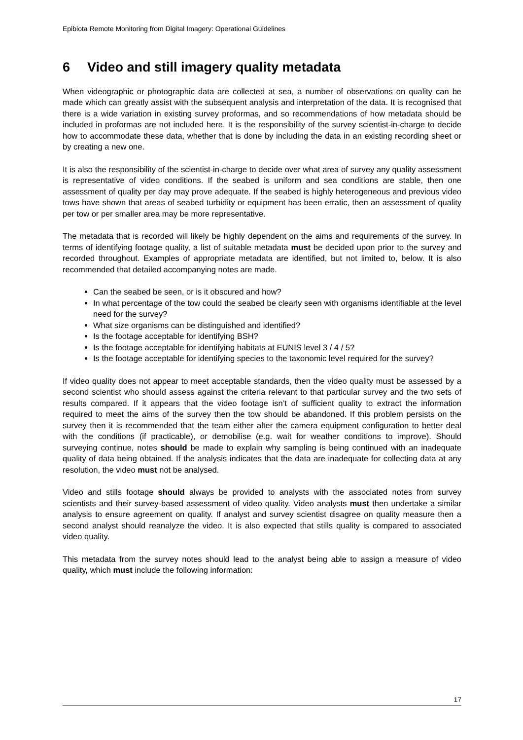Epibiota Remote Monitoring from Digital Imagery: Operational Guidelines
6 Video and still imagery quality metadata
When videographic or photographic data are collected at sea, a number of observations on quality can be made which can greatly assist with the subsequent analysis and interpretation of the data. It is recognised that there is a wide variation in existing survey proformas, and so recommendations of how metadata should be included in proformas are not included here. It is the responsibility of the survey scientist-in-charge to decide how to accommodate these data, whether that is done by including the data in an existing recording sheet or by creating a new one.
It is also the responsibility of the scientist-in-charge to decide over what area of survey any quality assessment is representative of video conditions. If the seabed is uniform and sea conditions are stable, then one assessment of quality per day may prove adequate. If the seabed is highly heterogeneous and previous video tows have shown that areas of seabed turbidity or equipment has been erratic, then an assessment of quality per tow or per smaller area may be more representative.
The metadata that is recorded will likely be highly dependent on the aims and requirements of the survey. In terms of identifying footage quality, a list of suitable metadata must be decided upon prior to the survey and recorded throughout. Examples of appropriate metadata are identified, but not limited to, below. It is also recommended that detailed accompanying notes are made.
Can the seabed be seen, or is it obscured and how?
In what percentage of the tow could the seabed be clearly seen with organisms identifiable at the level need for the survey?
What size organisms can be distinguished and identified?
Is the footage acceptable for identifying BSH?
Is the footage acceptable for identifying habitats at EUNIS level 3 / 4 / 5?
Is the footage acceptable for identifying species to the taxonomic level required for the survey?
If video quality does not appear to meet acceptable standards, then the video quality must be assessed by a second scientist who should assess against the criteria relevant to that particular survey and the two sets of results compared. If it appears that the video footage isn’t of sufficient quality to extract the information required to meet the aims of the survey then the tow should be abandoned. If this problem persists on the survey then it is recommended that the team either alter the camera equipment configuration to better deal with the conditions (if practicable), or demobilise (e.g. wait for weather conditions to improve). Should surveying continue, notes should be made to explain why sampling is being continued with an inadequate quality of data being obtained. If the analysis indicates that the data are inadequate for collecting data at any resolution, the video must not be analysed.
Video and stills footage should always be provided to analysts with the associated notes from survey scientists and their survey-based assessment of video quality. Video analysts must then undertake a similar analysis to ensure agreement on quality. If analyst and survey scientist disagree on quality measure then a second analyst should reanalyze the video. It is also expected that stills quality is compared to associated video quality.
This metadata from the survey notes should lead to the analyst being able to assign a measure of video quality, which must include the following information:
17